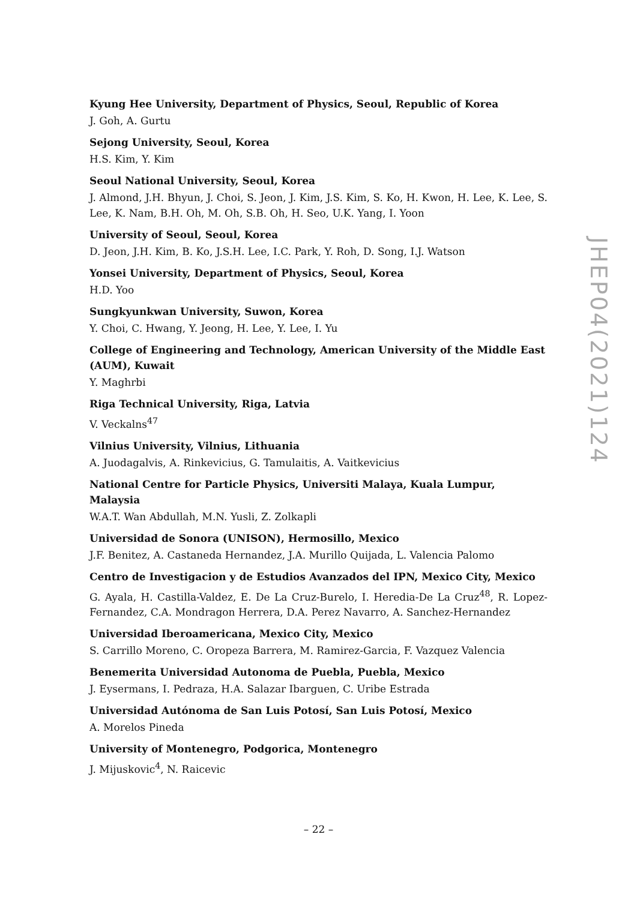Kyung Hee University, Department of Physics, Seoul, Republic of Korea
J. Goh, A. Gurtu
Sejong University, Seoul, Korea
H.S. Kim, Y. Kim
Seoul National University, Seoul, Korea
J. Almond, J.H. Bhyun, J. Choi, S. Jeon, J. Kim, J.S. Kim, S. Ko, H. Kwon, H. Lee, K. Lee, S. Lee, K. Nam, B.H. Oh, M. Oh, S.B. Oh, H. Seo, U.K. Yang, I. Yoon
University of Seoul, Seoul, Korea
D. Jeon, J.H. Kim, B. Ko, J.S.H. Lee, I.C. Park, Y. Roh, D. Song, I.J. Watson
Yonsei University, Department of Physics, Seoul, Korea
H.D. Yoo
Sungkyunkwan University, Suwon, Korea
Y. Choi, C. Hwang, Y. Jeong, H. Lee, Y. Lee, I. Yu
College of Engineering and Technology, American University of the Middle East (AUM), Kuwait
Y. Maghrbi
Riga Technical University, Riga, Latvia
V. Veckalns<sup>47</sup>
Vilnius University, Vilnius, Lithuania
A. Juodagalvis, A. Rinkevicius, G. Tamulaitis, A. Vaitkevicius
National Centre for Particle Physics, Universiti Malaya, Kuala Lumpur, Malaysia
W.A.T. Wan Abdullah, M.N. Yusli, Z. Zolkapli
Universidad de Sonora (UNISON), Hermosillo, Mexico
J.F. Benitez, A. Castaneda Hernandez, J.A. Murillo Quijada, L. Valencia Palomo
Centro de Investigacion y de Estudios Avanzados del IPN, Mexico City, Mexico
G. Ayala, H. Castilla-Valdez, E. De La Cruz-Burelo, I. Heredia-De La Cruz<sup>48</sup>, R. Lopez-Fernandez, C.A. Mondragon Herrera, D.A. Perez Navarro, A. Sanchez-Hernandez
Universidad Iberoamericana, Mexico City, Mexico
S. Carrillo Moreno, C. Oropeza Barrera, M. Ramirez-Garcia, F. Vazquez Valencia
Benemerita Universidad Autonoma de Puebla, Puebla, Mexico
J. Eysermans, I. Pedraza, H.A. Salazar Ibarguen, C. Uribe Estrada
Universidad Autónoma de San Luis Potosí, San Luis Potosí, Mexico
A. Morelos Pineda
University of Montenegro, Podgorica, Montenegro
J. Mijuskovic<sup>4</sup>, N. Raicevic
JHEP04(2021)124
– 22 –